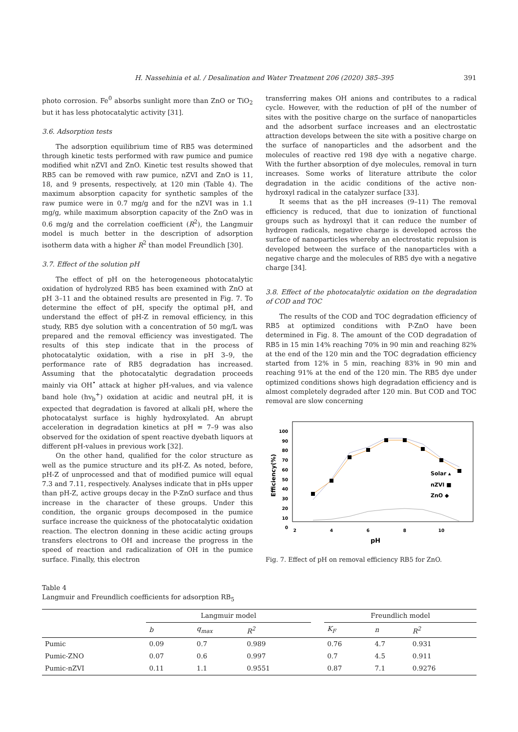H. Nassehinia et al. / Desalination and Water Treatment 206 (2020) 385–395 391
photo corrosion. Fe<sup>0</sup> absorbs sunlight more than ZnO or TiO<sub>2</sub> but it has less photocatalytic activity [31].
3.6. Adsorption tests
The adsorption equilibrium time of RB5 was determined through kinetic tests performed with raw pumice and pumice modified whit nZVI and ZnO. Kinetic test results showed that RB5 can be removed with raw pumice, nZVI and ZnO is 11, 18, and 9 presents, respectively, at 120 min (Table 4). The maximum absorption capacity for synthetic samples of the raw pumice were in 0.7 mg/g and for the nZVI was in 1.1 mg/g, while maximum absorption capacity of the ZnO was in 0.6 mg/g and the correlation coefficient (R<sup>2</sup>), the Langmuir model is much better in the description of adsorption isotherm data with a higher R<sup>2</sup> than model Freundlich [30].
3.7. Effect of the solution pH
The effect of pH on the heterogeneous photocatalytic oxidation of hydrolyzed RB5 has been examined with ZnO at pH 3–11 and the obtained results are presented in Fig. 7. To determine the effect of pH, specify the optimal pH, and understand the effect of pH-Z in removal efficiency, in this study, RB5 dye solution with a concentration of 50 mg/L was prepared and the removal efficiency was investigated. The results of this step indicate that in the process of photocatalytic oxidation, with a rise in pH 3–9, the performance rate of RB5 degradation has increased. Assuming that the photocatalytic degradation proceeds mainly via OH<sup>•</sup> attack at higher pH-values, and via valence band hole (hv<sub>b</sub><sup>+</sup>) oxidation at acidic and neutral pH, it is expected that degradation is favored at alkali pH, where the photocatalyst surface is highly hydroxylated. An abrupt acceleration in degradation kinetics at pH = 7–9 was also observed for the oxidation of spent reactive dyebath liquors at different pH-values in previous work [32].
On the other hand, qualified for the color structure as well as the pumice structure and its pH-Z. As noted, before, pH-Z of unprocessed and that of modified pumice will equal 7.3 and 7.11, respectively. Analyses indicate that in pHs upper than pH-Z, active groups decay in the P-ZnO surface and thus increase in the character of these groups. Under this condition, the organic groups decomposed in the pumice surface increase the quickness of the photocatalytic oxidation reaction. The electron donning in these acidic acting groups transfers electrons to OH and increase the progress in the speed of reaction and radicalization of OH in the pumice surface. Finally, this electron
transferring makes OH anions and contributes to a radical cycle. However, with the reduction of pH of the number of sites with the positive charge on the surface of nanoparticles and the adsorbent surface increases and an electrostatic attraction develops between the site with a positive charge on the surface of nanoparticles and the adsorbent and the molecules of reactive red 198 dye with a negative charge. With the further absorption of dye molecules, removal in turn increases. Some works of literature attribute the color degradation in the acidic conditions of the active non-hydroxyl radical in the catalyzer surface [33].
It seems that as the pH increases (9–11) The removal efficiency is reduced, that due to ionization of functional groups such as hydroxyl that it can reduce the number of hydrogen radicals, negative charge is developed across the surface of nanoparticles whereby an electrostatic repulsion is developed between the surface of the nanoparticles with a negative charge and the molecules of RB5 dye with a negative charge [34].
3.8. Effect of the photocatalytic oxidation on the degradation of COD and TOC
The results of the COD and TOC degradation efficiency of RB5 at optimized conditions with P-ZnO have been determined in Fig. 8. The amount of the COD degradation of RB5 in 15 min 14% reaching 70% in 90 min and reaching 82% at the end of the 120 min and the TOC degradation efficiency started from 12% in 5 min, reaching 83% in 90 min and reaching 91% at the end of the 120 min. The RB5 dye under optimized conditions shows high degradation efficiency and is almost completely degraded after 120 min. But COD and TOC removal are slow concerning
100
90
80
70
60
50
40
30
20
10
0
2
4
6
8
10
pH
Efficiency(%)
Solar ▴
nZVI ■
ZnO ◆
Fig. 7. Effect of pH on removal efficiency RB5 for ZnO.
Table 4
Langmuir and Freundlich coefficients for adsorption RB<sub>5</sub>
| | Langmuir model | | | | Freundlich model | | |
| --- | --- | --- | --- | --- | --- | --- | --- |
| | b | q<sub>max</sub> | R<sup>2</sup> | | K<sub>F</sub> | n | R<sup>2</sup> |
| Pumic | 0.09 | 0.7 | 0.989 | | 0.76 | 4.7 | 0.931 |
| Pumic-ZNO | 0.07 | 0.6 | 0.997 | | 0.7 | 4.5 | 0.911 |
| Pumic-nZVI | 0.11 | 1.1 | 0.9551 | | 0.87 | 7.1 | 0.9276 |